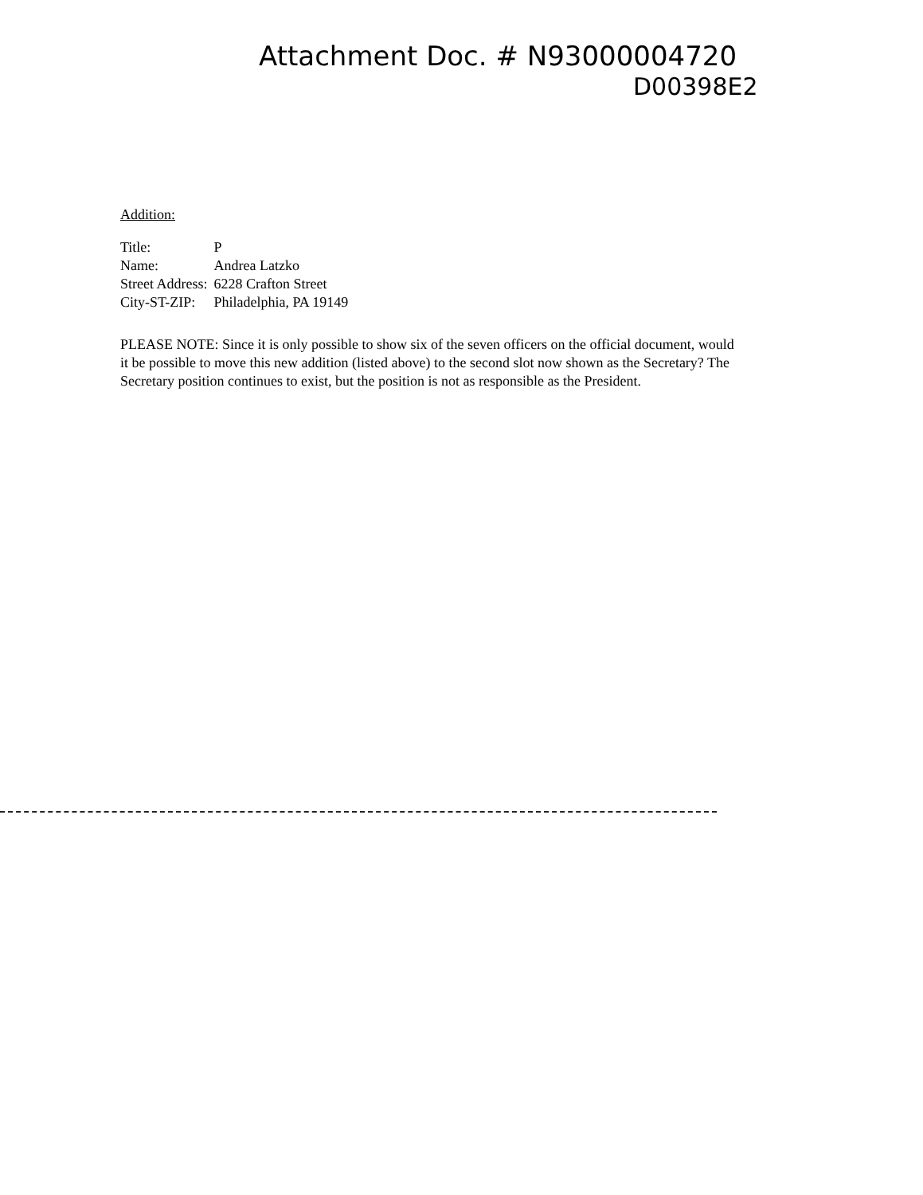Attachment Doc. # N93000004720
D00398E2
Addition:
| Title: | P |
| Name: | Andrea Latzko |
| Street Address: | 6228 Crafton Street |
| City-ST-ZIP: | Philadelphia, PA 19149 |
PLEASE NOTE: Since it is only possible to show six of the seven officers on the official document, would it be possible to move this new addition (listed above) to the second slot now shown as the Secretary? The Secretary position continues to exist, but the position is not as responsible as the President.